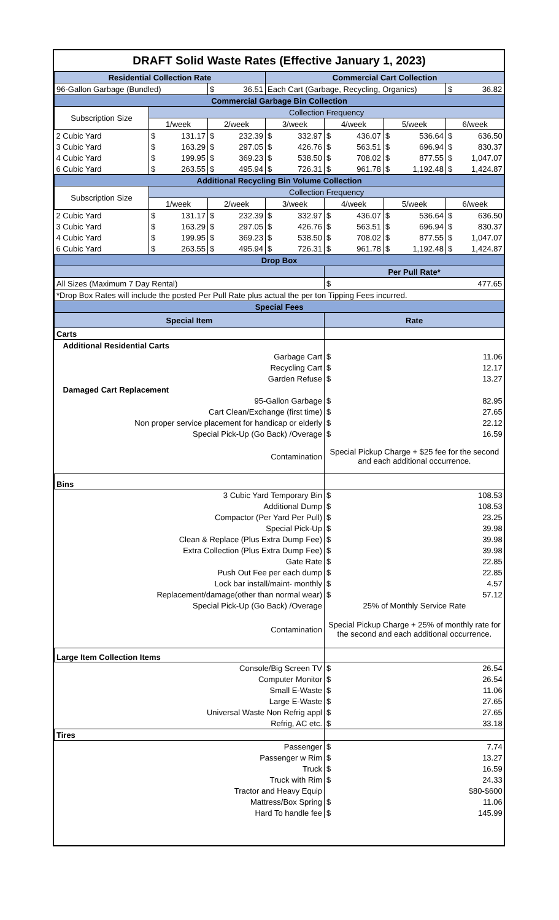| DRAFT Solid Waste Rates (Effective January 1, 2023) | | | | | | | | | | | | |
| Residential Collection Rate | | | | | Commercial Cart Collection | | | | | | | |
| 96-Gallon Garbage (Bundled) | | | $ | 36.51 | Each Cart (Garbage, Recycling, Organics) | | | | | | $ | 36.82 |
| Commercial Garbage Bin Collection | | | | | | | | | | | | |
| Subscription Size | Collection Frequency | | | | | | | | | | | |
| | 1/week | | 2/week | | 3/week | | 4/week | | 5/week | | 6/week | |
| 2 Cubic Yard | $ | 131.17 | $ | 232.39 | $ | 332.97 | $ | 436.07 | $ | 536.64 | $ | 636.50 |
| 3 Cubic Yard | $ | 163.29 | $ | 297.05 | $ | 426.76 | $ | 563.51 | $ | 696.94 | $ | 830.37 |
| 4 Cubic Yard | $ | 199.95 | $ | 369.23 | $ | 538.50 | $ | 708.02 | $ | 877.55 | $ | 1,047.07 |
| 6 Cubic Yard | $ | 263.55 | $ | 495.94 | $ | 726.31 | $ | 961.78 | $ | 1,192.48 | $ | 1,424.87 |
| Additional Recycling Bin Volume Collection | | | | | | | | | | | | |
| Subscription Size | Collection Frequency | | | | | | | | | | | |
| | 1/week | | 2/week | | 3/week | | 4/week | | 5/week | | 6/week | |
| 2 Cubic Yard | $ | 131.17 | $ | 232.39 | $ | 332.97 | $ | 436.07 | $ | 536.64 | $ | 636.50 |
| 3 Cubic Yard | $ | 163.29 | $ | 297.05 | $ | 426.76 | $ | 563.51 | $ | 696.94 | $ | 830.37 |
| 4 Cubic Yard | $ | 199.95 | $ | 369.23 | $ | 538.50 | $ | 708.02 | $ | 877.55 | $ | 1,047.07 |
| 6 Cubic Yard | $ | 263.55 | $ | 495.94 | $ | 726.31 | $ | 961.78 | $ | 1,192.48 | $ | 1,424.87 |
| Drop Box | | | | | | | | | | | | |
| | | | | | | | Per Pull Rate* | | | | | |
| All Sizes (Maximum 7 Day Rental) | | | | | | | $ | 477.65 | | | | |
| *Drop Box Rates will include the posted Per Pull Rate plus actual the per ton Tipping Fees incurred. | | | | | | | | | | | | |
| Special Fees | | | | | | | | | | | | |
| Special Item | | | | | | | Rate | | | | | |
| Carts | | | | | | | | | | | | |
| Additional Residential Carts | | | | | | | | | | | | |
| Garbage Cart | | | | | | | $ | 11.06 | | | | |
| Recycling Cart | | | | | | | $ | 12.17 | | | | |
| Garden Refuse | | | | | | | $ | 13.27 | | | | |
| Damaged Cart Replacement | | | | | | | | | | | | |
| 95-Gallon Garbage | | | | | | | $ | 82.95 | | | | |
| Cart Clean/Exchange (first time) | | | | | | | $ | 27.65 | | | | |
| Non proper service placement for handicap or elderly | | | | | | | $ | 22.12 | | | | |
| Special Pick-Up (Go Back) /Overage | | | | | | | $ | 16.59 | | | | |
| Contamination | | | | | | | Special Pickup Charge + $25 fee for the second and each additional occurrence. | | | | | |
| Bins | | | | | | | | | | | | |
| 3 Cubic Yard Temporary Bin | | | | | | | $ | 108.53 | | | | |
| Additional Dump | | | | | | | $ | 108.53 | | | | |
| Compactor (Per Yard Per Pull) | | | | | | | $ | 23.25 | | | | |
| Special Pick-Up | | | | | | | $ | 39.98 | | | | |
| Clean & Replace (Plus Extra Dump Fee) | | | | | | | $ | 39.98 | | | | |
| Extra Collection (Plus Extra Dump Fee) | | | | | | | $ | 39.98 | | | | |
| Gate Rate | | | | | | | $ | 22.85 | | | | |
| Push Out Fee per each dump | | | | | | | $ | 22.85 | | | | |
| Lock bar install/maint- monthly | | | | | | | $ | 4.57 | | | | |
| Replacement/damage(other than normal wear) | | | | | | | $ | 57.12 | | | | |
| Special Pick-Up (Go Back) /Overage | | | | | | | 25% of Monthly Service Rate | | | | | |
| Contamination | | | | | | | Special Pickup Charge + 25% of monthly rate for the second and each additional occurrence. | | | | | |
| Large Item Collection Items | | | | | | | | | | | | |
| Console/Big Screen TV | | | | | | | $ | 26.54 | | | | |
| Computer Monitor | | | | | | | $ | 26.54 | | | | |
| Small E-Waste | | | | | | | $ | 11.06 | | | | |
| Large E-Waste | | | | | | | $ | 27.65 | | | | |
| Universal Waste Non Refrig appl | | | | | | | $ | 27.65 | | | | |
| Refrig, AC etc. | | | | | | | $ | 33.18 | | | | |
| Tires | | | | | | | | | | | | |
| Passenger | | | | | | | $ | 7.74 | | | | |
| Passenger w Rim | | | | | | | $ | 13.27 | | | | |
| Truck | | | | | | | $ | 16.59 | | | | |
| Truck with Rim | | | | | | | $ | 24.33 | | | | |
| Tractor and Heavy Equip | | | | | | | | $80-$600 | | | | |
| Mattress/Box Spring | | | | | | | $ | 11.06 | | | | |
| Hard To handle fee | | | | | | | $ | 145.99 | | | | |